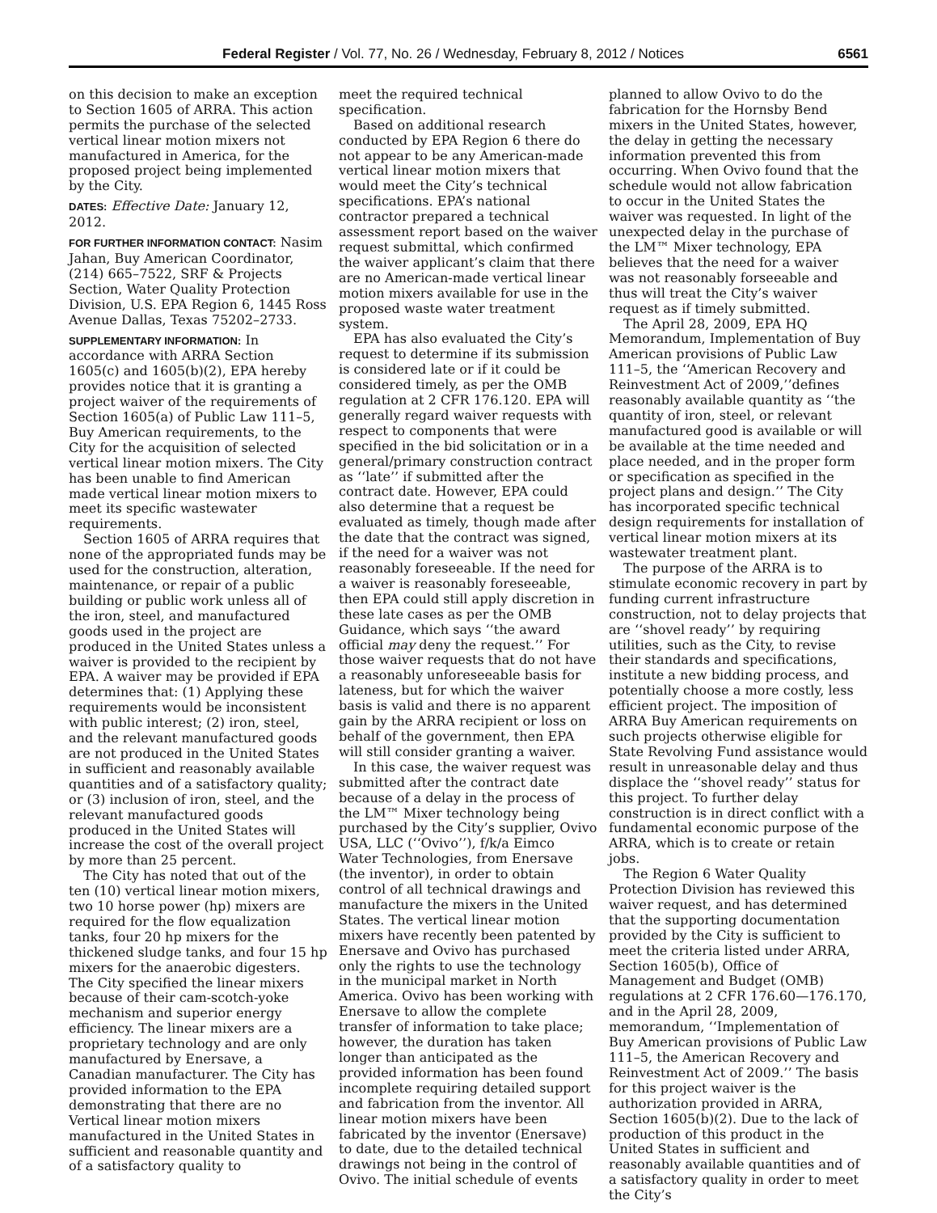Federal Register / Vol. 77, No. 26 / Wednesday, February 8, 2012 / Notices 6561
on this decision to make an exception to Section 1605 of ARRA. This action permits the purchase of the selected vertical linear motion mixers not manufactured in America, for the proposed project being implemented by the City.
DATES: Effective Date: January 12, 2012.
FOR FURTHER INFORMATION CONTACT: Nasim Jahan, Buy American Coordinator, (214) 665–7522, SRF & Projects Section, Water Quality Protection Division, U.S. EPA Region 6, 1445 Ross Avenue Dallas, Texas 75202–2733.
SUPPLEMENTARY INFORMATION: In accordance with ARRA Section 1605(c) and 1605(b)(2), EPA hereby provides notice that it is granting a project waiver of the requirements of Section 1605(a) of Public Law 111–5, Buy American requirements, to the City for the acquisition of selected vertical linear motion mixers. The City has been unable to find American made vertical linear motion mixers to meet its specific wastewater requirements.
Section 1605 of ARRA requires that none of the appropriated funds may be used for the construction, alteration, maintenance, or repair of a public building or public work unless all of the iron, steel, and manufactured goods used in the project are produced in the United States unless a waiver is provided to the recipient by EPA. A waiver may be provided if EPA determines that: (1) Applying these requirements would be inconsistent with public interest; (2) iron, steel, and the relevant manufactured goods are not produced in the United States in sufficient and reasonably available quantities and of a satisfactory quality; or (3) inclusion of iron, steel, and the relevant manufactured goods produced in the United States will increase the cost of the overall project by more than 25 percent.
The City has noted that out of the ten (10) vertical linear motion mixers, two 10 horse power (hp) mixers are required for the flow equalization tanks, four 20 hp mixers for the thickened sludge tanks, and four 15 hp mixers for the anaerobic digesters. The City specified the linear mixers because of their cam-scotch-yoke mechanism and superior energy efficiency. The linear mixers are a proprietary technology and are only manufactured by Enersave, a Canadian manufacturer. The City has provided information to the EPA demonstrating that there are no Vertical linear motion mixers manufactured in the United States in sufficient and reasonable quantity and of a satisfactory quality to
meet the required technical specification.
Based on additional research conducted by EPA Region 6 there do not appear to be any American-made vertical linear motion mixers that would meet the City’s technical specifications. EPA’s national contractor prepared a technical assessment report based on the waiver request submittal, which confirmed the waiver applicant’s claim that there are no American-made vertical linear motion mixers available for use in the proposed waste water treatment system.
EPA has also evaluated the City’s request to determine if its submission is considered late or if it could be considered timely, as per the OMB regulation at 2 CFR 176.120. EPA will generally regard waiver requests with respect to components that were specified in the bid solicitation or in a general/primary construction contract as ‘‘late’’ if submitted after the contract date. However, EPA could also determine that a request be evaluated as timely, though made after the date that the contract was signed, if the need for a waiver was not reasonably foreseeable. If the need for a waiver is reasonably foreseeable, then EPA could still apply discretion in these late cases as per the OMB Guidance, which says ‘‘the award official may deny the request.’’ For those waiver requests that do not have a reasonably unforeseeable basis for lateness, but for which the waiver basis is valid and there is no apparent gain by the ARRA recipient or loss on behalf of the government, then EPA will still consider granting a waiver.
In this case, the waiver request was submitted after the contract date because of a delay in the process of the LM™ Mixer technology being purchased by the City’s supplier, Ovivo USA, LLC (‘‘Ovivo’’), f/k/a Eimco Water Technologies, from Enersave (the inventor), in order to obtain control of all technical drawings and manufacture the mixers in the United States. The vertical linear motion mixers have recently been patented by Enersave and Ovivo has purchased only the rights to use the technology in the municipal market in North America. Ovivo has been working with Enersave to allow the complete transfer of information to take place; however, the duration has taken longer than anticipated as the provided information has been found incomplete requiring detailed support and fabrication from the inventor. All linear motion mixers have been fabricated by the inventor (Enersave) to date, due to the detailed technical drawings not being in the control of Ovivo. The initial schedule of events
planned to allow Ovivo to do the fabrication for the Hornsby Bend mixers in the United States, however, the delay in getting the necessary information prevented this from occurring. When Ovivo found that the schedule would not allow fabrication to occur in the United States the waiver was requested. In light of the unexpected delay in the purchase of the LM™ Mixer technology, EPA believes that the need for a waiver was not reasonably forseeable and thus will treat the City’s waiver request as if timely submitted.
The April 28, 2009, EPA HQ Memorandum, Implementation of Buy American provisions of Public Law 111–5, the ‘‘American Recovery and Reinvestment Act of 2009,’’defines reasonably available quantity as ‘‘the quantity of iron, steel, or relevant manufactured good is available or will be available at the time needed and place needed, and in the proper form or specification as specified in the project plans and design.’’ The City has incorporated specific technical design requirements for installation of vertical linear motion mixers at its wastewater treatment plant.
The purpose of the ARRA is to stimulate economic recovery in part by funding current infrastructure construction, not to delay projects that are ‘‘shovel ready’’ by requiring utilities, such as the City, to revise their standards and specifications, institute a new bidding process, and potentially choose a more costly, less efficient project. The imposition of ARRA Buy American requirements on such projects otherwise eligible for State Revolving Fund assistance would result in unreasonable delay and thus displace the ‘‘shovel ready’’ status for this project. To further delay construction is in direct conflict with a fundamental economic purpose of the ARRA, which is to create or retain jobs.
The Region 6 Water Quality Protection Division has reviewed this waiver request, and has determined that the supporting documentation provided by the City is sufficient to meet the criteria listed under ARRA, Section 1605(b), Office of Management and Budget (OMB) regulations at 2 CFR 176.60—176.170, and in the April 28, 2009, memorandum, ‘‘Implementation of Buy American provisions of Public Law 111–5, the American Recovery and Reinvestment Act of 2009.’’ The basis for this project waiver is the authorization provided in ARRA, Section 1605(b)(2). Due to the lack of production of this product in the United States in sufficient and reasonably available quantities and of a satisfactory quality in order to meet the City’s